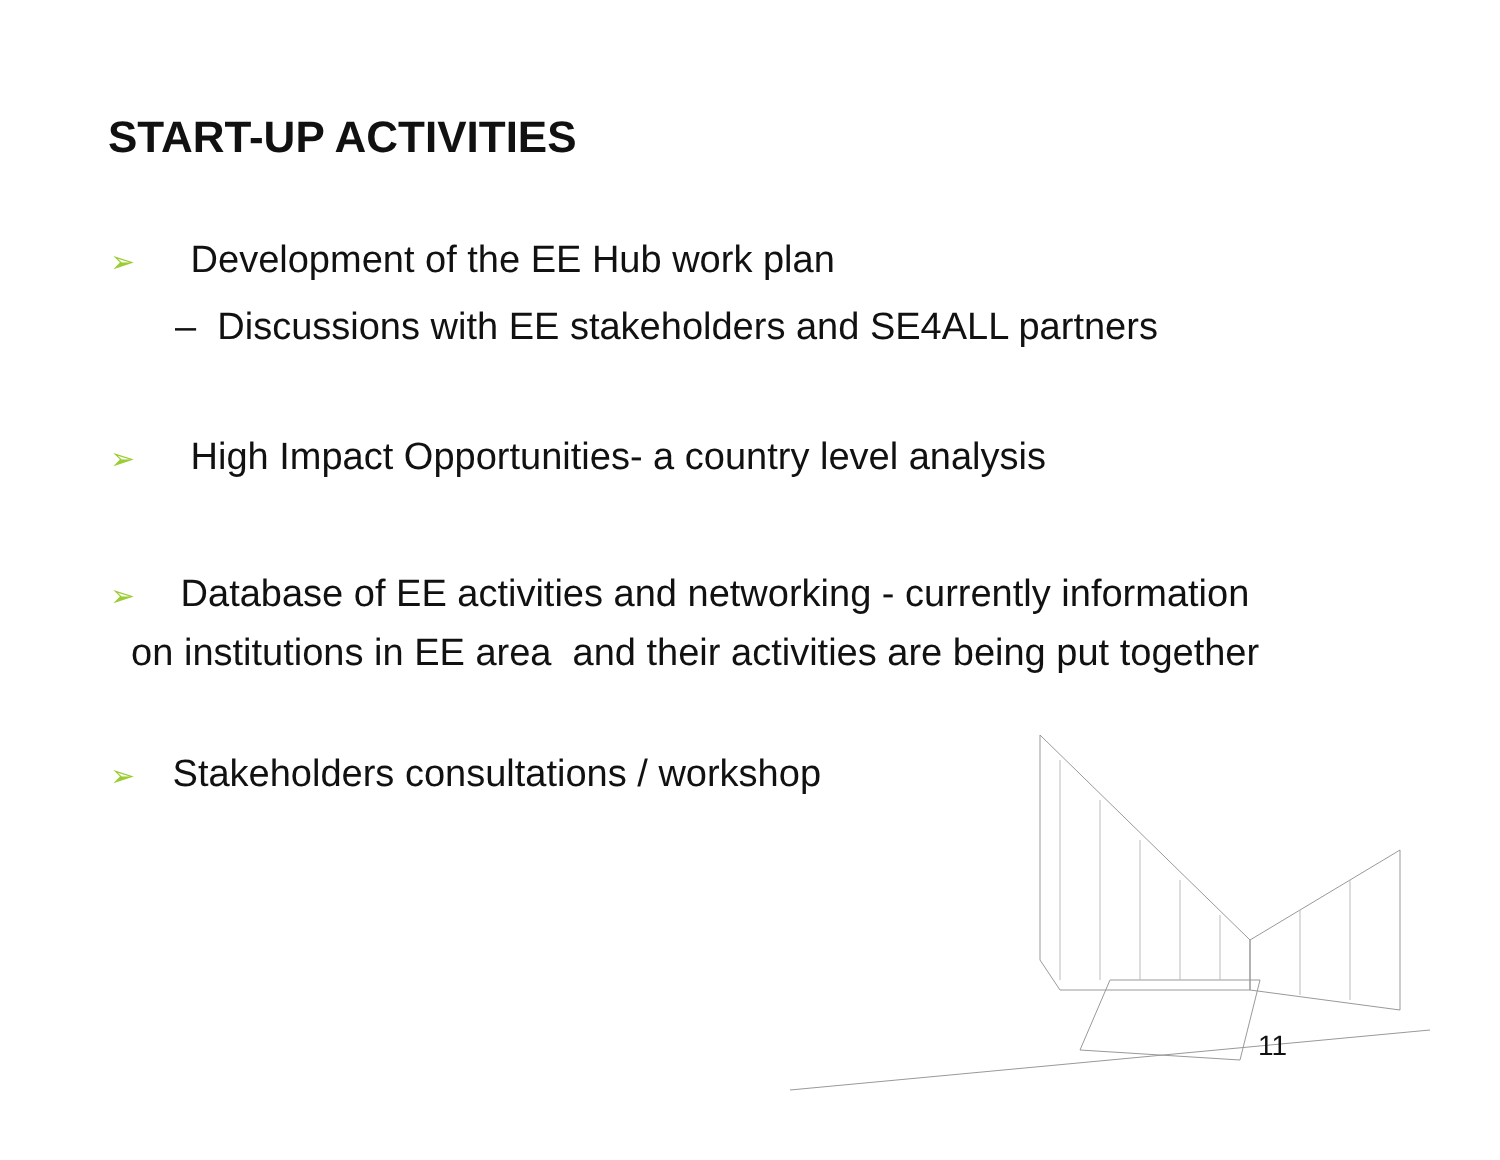START-UP ACTIVITIES
➢ Development of the EE Hub work plan
– Discussions with EE stakeholders and SE4ALL partners
➢ High Impact Opportunities- a country level analysis
➢ Database of EE activities and networking - currently information
on institutions in EE area and their activities are being put together
➢ Stakeholders consultations / workshop
11